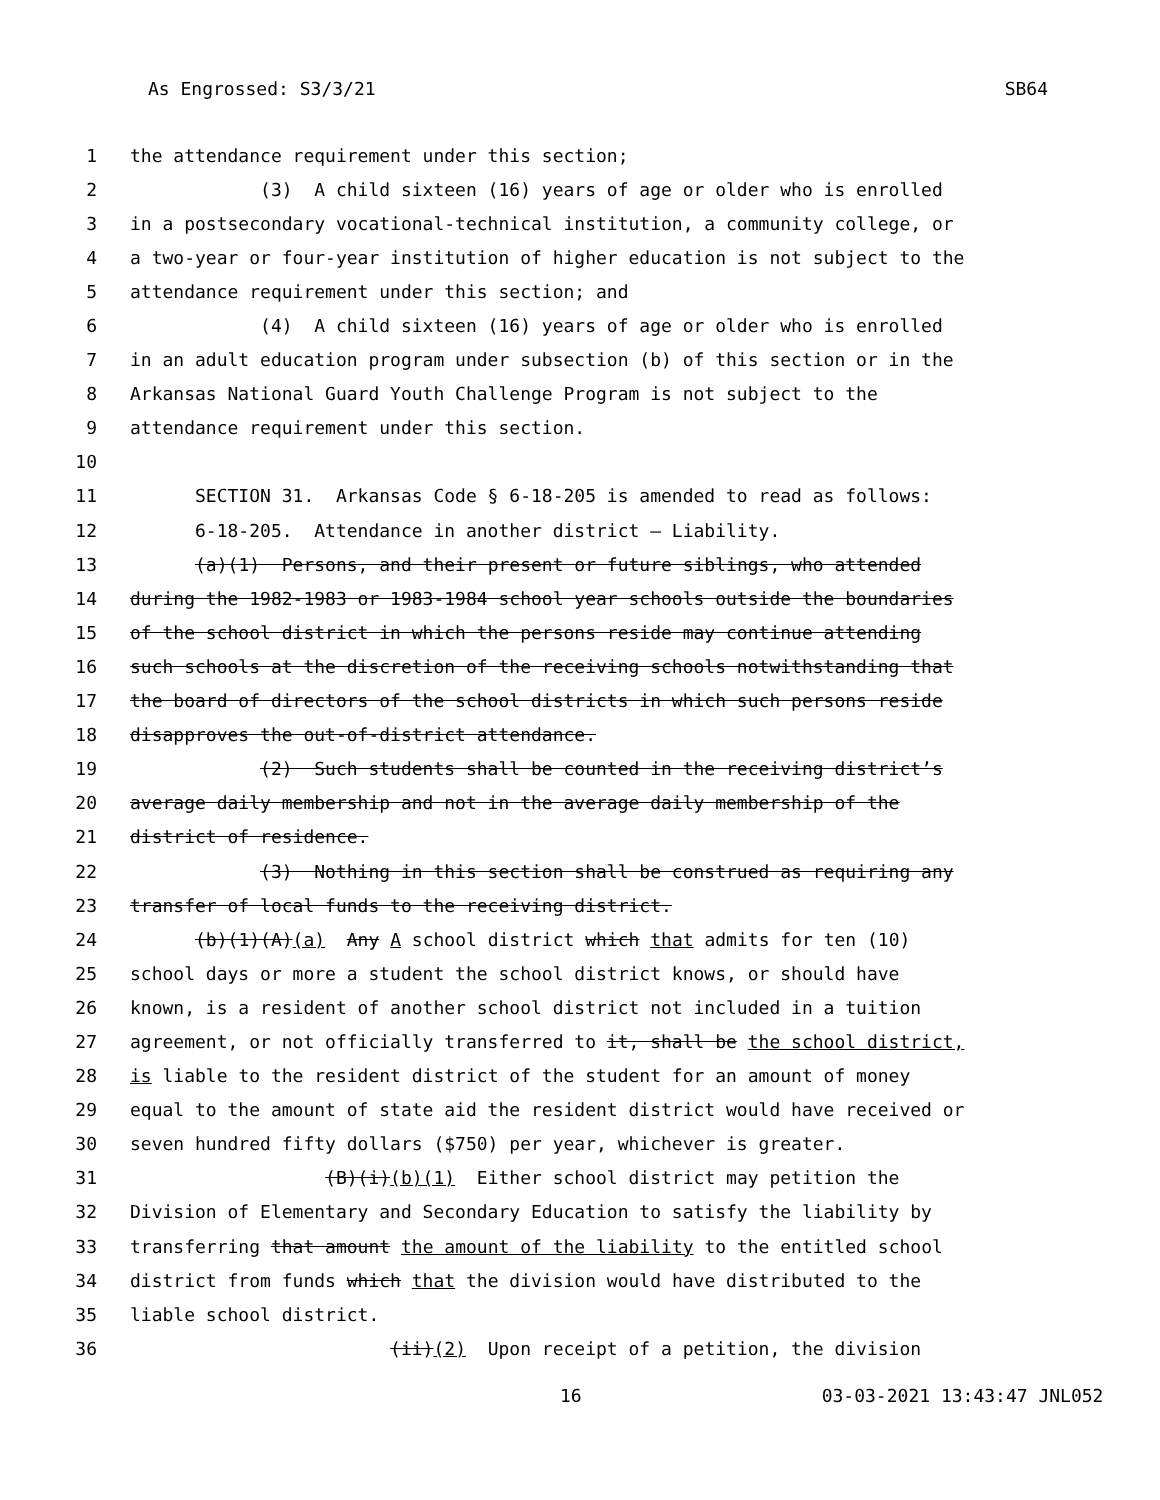As Engrossed: S3/3/21 SB64
1 the attendance requirement under this section;
2 (3) A child sixteen (16) years of age or older who is enrolled
3 in a postsecondary vocational-technical institution, a community college, or
4 a two-year or four-year institution of higher education is not subject to the
5 attendance requirement under this section; and
6 (4) A child sixteen (16) years of age or older who is enrolled
7 in an adult education program under subsection (b) of this section or in the
8 Arkansas National Guard Youth Challenge Program is not subject to the
9 attendance requirement under this section.
10
11 SECTION 31. Arkansas Code § 6-18-205 is amended to read as follows:
12 6-18-205. Attendance in another district — Liability.
13 (a)(1) Persons, and their present or future siblings, who attended
14 during the 1982-1983 or 1983-1984 school year schools outside the boundaries
15 of the school district in which the persons reside may continue attending
16 such schools at the discretion of the receiving schools notwithstanding that
17 the board of directors of the school districts in which such persons reside
18 disapproves the out-of-district attendance.
19 (2) Such students shall be counted in the receiving district’s
20 average daily membership and not in the average daily membership of the
21 district of residence.
22 (3) Nothing in this section shall be construed as requiring any
23 transfer of local funds to the receiving district.
24 (b)(1)(A)(a) Any A school district which that admits for ten (10)
25 school days or more a student the school district knows, or should have
26 known, is a resident of another school district not included in a tuition
27 agreement, or not officially transferred to it, shall be the school district,
28 is liable to the resident district of the student for an amount of money
29 equal to the amount of state aid the resident district would have received or
30 seven hundred fifty dollars ($750) per year, whichever is greater.
31 (B)(i)(b)(1) Either school district may petition the
32 Division of Elementary and Secondary Education to satisfy the liability by
33 transferring that amount the amount of the liability to the entitled school
34 district from funds which that the division would have distributed to the
35 liable school district.
36 (ii)(2) Upon receipt of a petition, the division
16 03-03-2021 13:43:47 JNL052